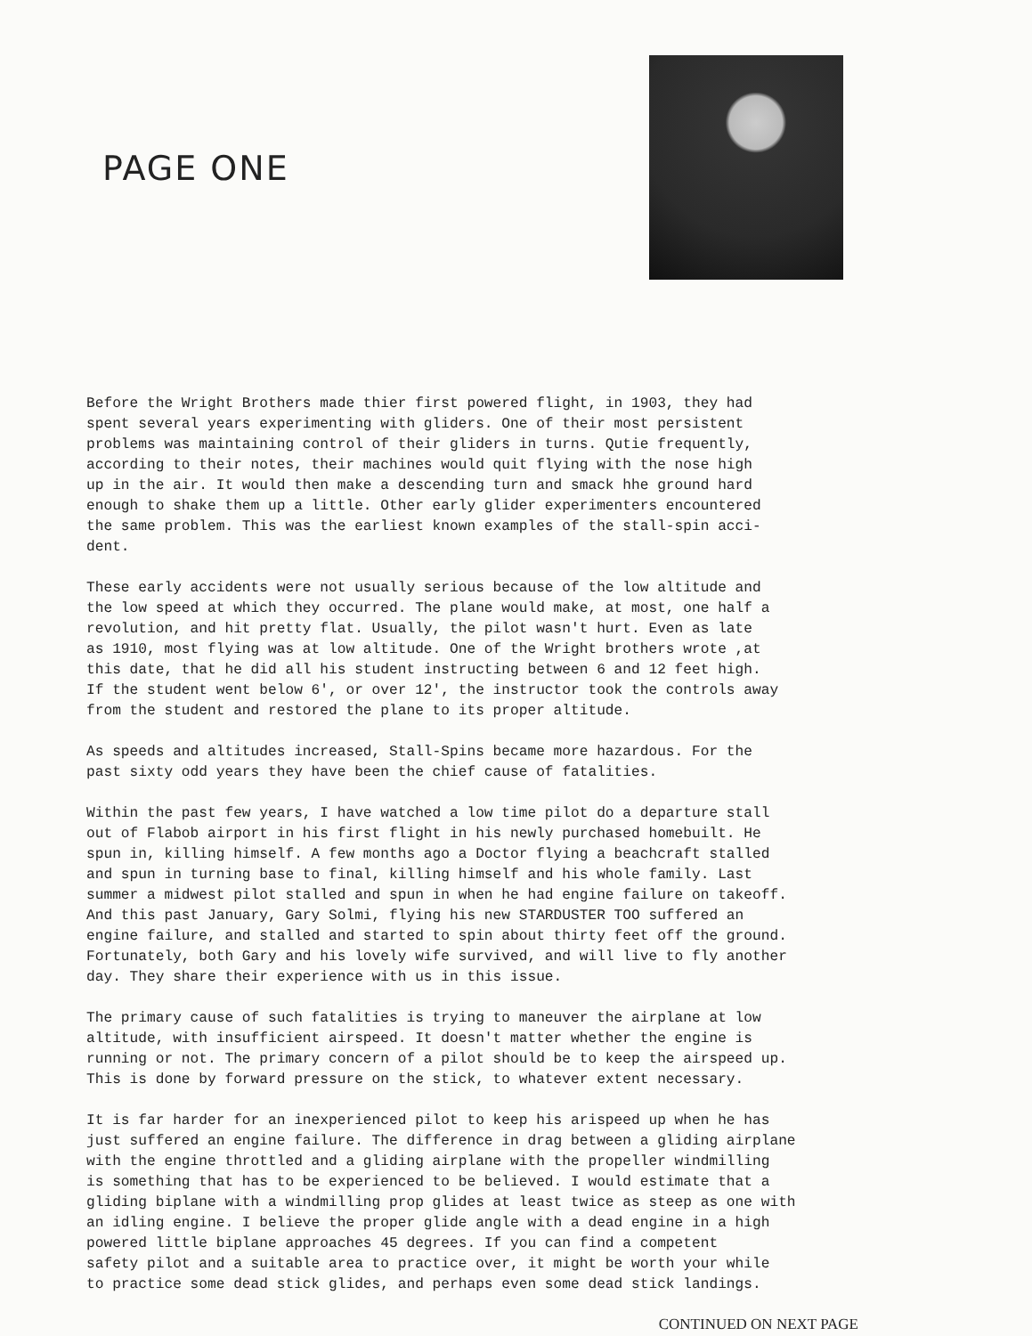PAGE ONE
Before the Wright Brothers made thier first powered flight, in 1903, they had spent several years experimenting with gliders. One of their most persistent problems was maintaining control of their gliders in turns. Qutie frequently, according to their notes, their machines would quit flying with the nose high up in the air. It would then make a descending turn and smack hhe ground hard enough to shake them up a little. Other early glider experimenters encountered the same problem. This was the earliest known examples of the stall-spin acci- dent.
These early accidents were not usually serious because of the low altitude and the low speed at which they occurred. The plane would make, at most, one half a revolution, and hit pretty flat. Usually, the pilot wasn't hurt. Even as late as 1910, most flying was at low altitude. One of the Wright brothers wrote ,at this date, that he did all his student instructing between 6 and 12 feet high. If the student went below 6', or over 12', the instructor took the controls away from the student and restored the plane to its proper altitude.
As speeds and altitudes increased, Stall-Spins became more hazardous. For the past sixty odd years they have been the chief cause of fatalities.
Within the past few years, I have watched a low time pilot do a departure stall out of Flabob airport in his first flight in his newly purchased homebuilt. He spun in, killing himself. A few months ago a Doctor flying a beachcraft stalled and spun in turning base to final, killing himself and his whole family. Last summer a midwest pilot stalled and spun in when he had engine failure on takeoff. And this past January, Gary Solmi, flying his new STARDUSTER TOO suffered an engine failure, and stalled and started to spin about thirty feet off the ground. Fortunately, both Gary and his lovely wife survived, and will live to fly another day. They share their experience with us in this issue.
The primary cause of such fatalities is trying to maneuver the airplane at low altitude, with insufficient airspeed. It doesn't matter whether the engine is running or not. The primary concern of a pilot should be to keep the airspeed up. This is done by forward pressure on the stick, to whatever extent necessary.
It is far harder for an inexperienced pilot to keep his arispeed up when he has just suffered an engine failure. The difference in drag between a gliding airplane with the engine throttled and a gliding airplane with the propeller windmilling is something that has to be experienced to be believed. I would estimate that a gliding biplane with a windmilling prop glides at least twice as steep as one with an idling engine. I believe the proper glide angle with a dead engine in a high powered little biplane approaches 45 degrees. If you can find a competent safety pilot and a suitable area to practice over, it might be worth your while to practice some dead stick glides, and perhaps even some dead stick landings.
CONTINUED ON NEXT PAGE